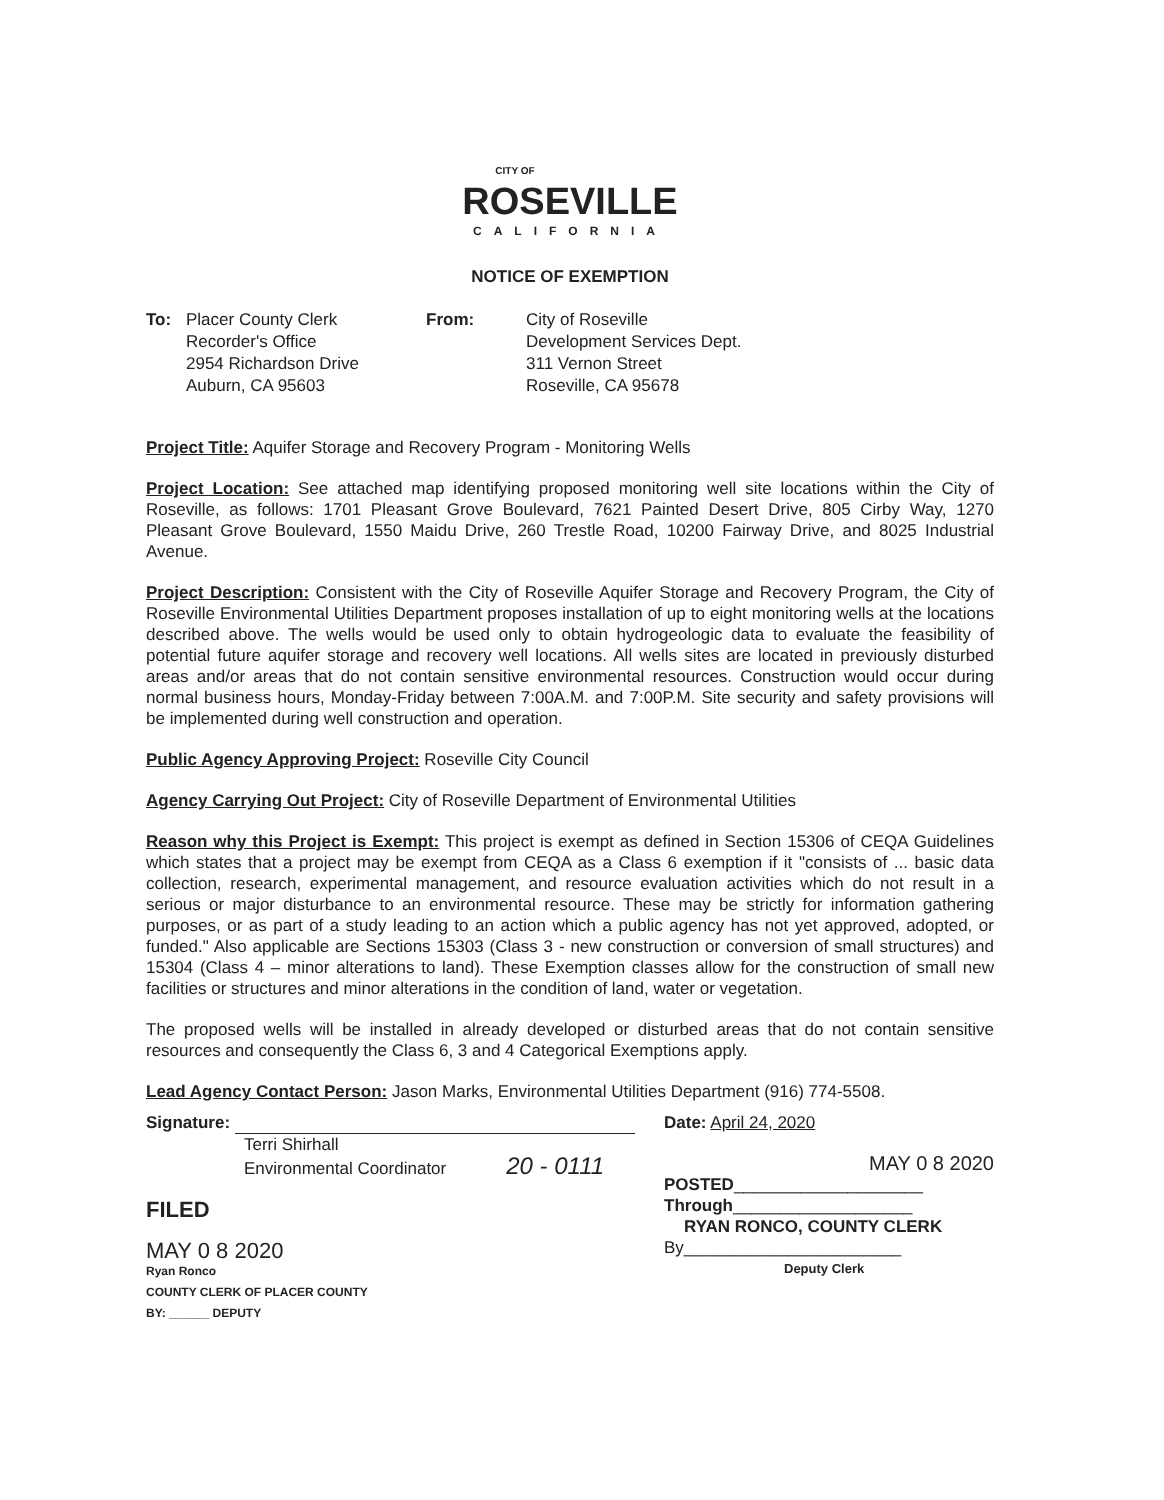CITY OF
ROSEVILLE
CALIFORNIA
NOTICE OF EXEMPTION
To: Placer County Clerk
Recorder's Office
2954 Richardson Drive
Auburn, CA 95603
From: City of Roseville
Development Services Dept.
311 Vernon Street
Roseville, CA 95678
Project Title: Aquifer Storage and Recovery Program - Monitoring Wells
Project Location: See attached map identifying proposed monitoring well site locations within the City of Roseville, as follows: 1701 Pleasant Grove Boulevard, 7621 Painted Desert Drive, 805 Cirby Way, 1270 Pleasant Grove Boulevard, 1550 Maidu Drive, 260 Trestle Road, 10200 Fairway Drive, and 8025 Industrial Avenue.
Project Description: Consistent with the City of Roseville Aquifer Storage and Recovery Program, the City of Roseville Environmental Utilities Department proposes installation of up to eight monitoring wells at the locations described above. The wells would be used only to obtain hydrogeologic data to evaluate the feasibility of potential future aquifer storage and recovery well locations. All wells sites are located in previously disturbed areas and/or areas that do not contain sensitive environmental resources. Construction would occur during normal business hours, Monday-Friday between 7:00A.M. and 7:00P.M. Site security and safety provisions will be implemented during well construction and operation.
Public Agency Approving Project: Roseville City Council
Agency Carrying Out Project: City of Roseville Department of Environmental Utilities
Reason why this Project is Exempt: This project is exempt as defined in Section 15306 of CEQA Guidelines which states that a project may be exempt from CEQA as a Class 6 exemption if it "consists of ... basic data collection, research, experimental management, and resource evaluation activities which do not result in a serious or major disturbance to an environmental resource. These may be strictly for information gathering purposes, or as part of a study leading to an action which a public agency has not yet approved, adopted, or funded." Also applicable are Sections 15303 (Class 3 - new construction or conversion of small structures) and 15304 (Class 4 – minor alterations to land). These Exemption classes allow for the construction of small new facilities or structures and minor alterations in the condition of land, water or vegetation.
The proposed wells will be installed in already developed or disturbed areas that do not contain sensitive resources and consequently the Class 6, 3 and 4 Categorical Exemptions apply.
Lead Agency Contact Person: Jason Marks, Environmental Utilities Department (916) 774-5508.
Signature:
Terri Shirhall
Environmental Coordinator 20 - 0111
FILED
MAY 0 8 2020
Ryan Ronco
COUNTY CLERK OF PLACER COUNTY
BY: ______ DEPUTY
Date: April 24, 2020
MAY 0 8 2020
POSTED____________________
Through___________________
RYAN RONCO, COUNTY CLERK
By_______________________
Deputy Clerk